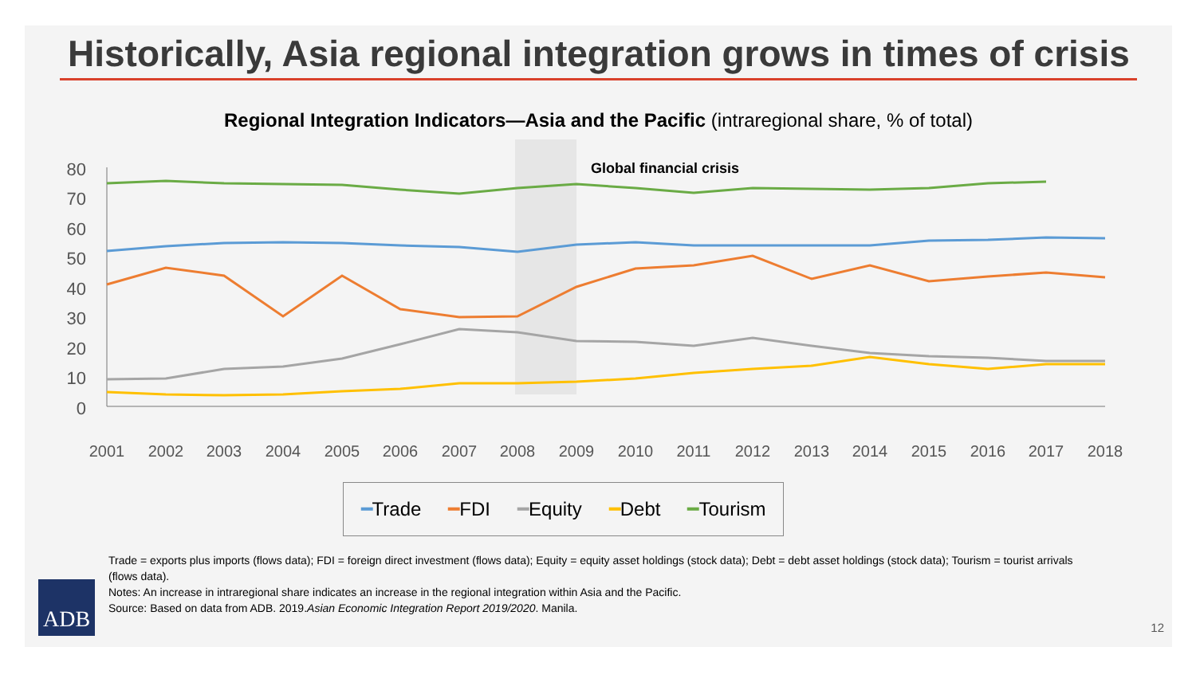Historically, Asia regional integration grows in times of crisis
Regional Integration Indicators—Asia and the Pacific (intraregional share, % of total)
Global financial crisis
80
70
60
50
40
30
20
10
0
2001
2002
2003
2004
2005
2006
2007
2008
2009
2010
2011
2012
2013
2014
2015
2016
2017
2018
━Trade ━FDI ━Equity ━Debt ━Tourism
Trade = exports plus imports (flows data); FDI = foreign direct investment (flows data); Equity = equity asset holdings (stock data); Debt = debt asset holdings (stock data); Tourism = tourist arrivals (flows data).
Notes: An increase in intraregional share indicates an increase in the regional integration within Asia and the Pacific.
Source: Based on data from ADB. 2019.Asian Economic Integration Report 2019/2020. Manila.
ADB 12